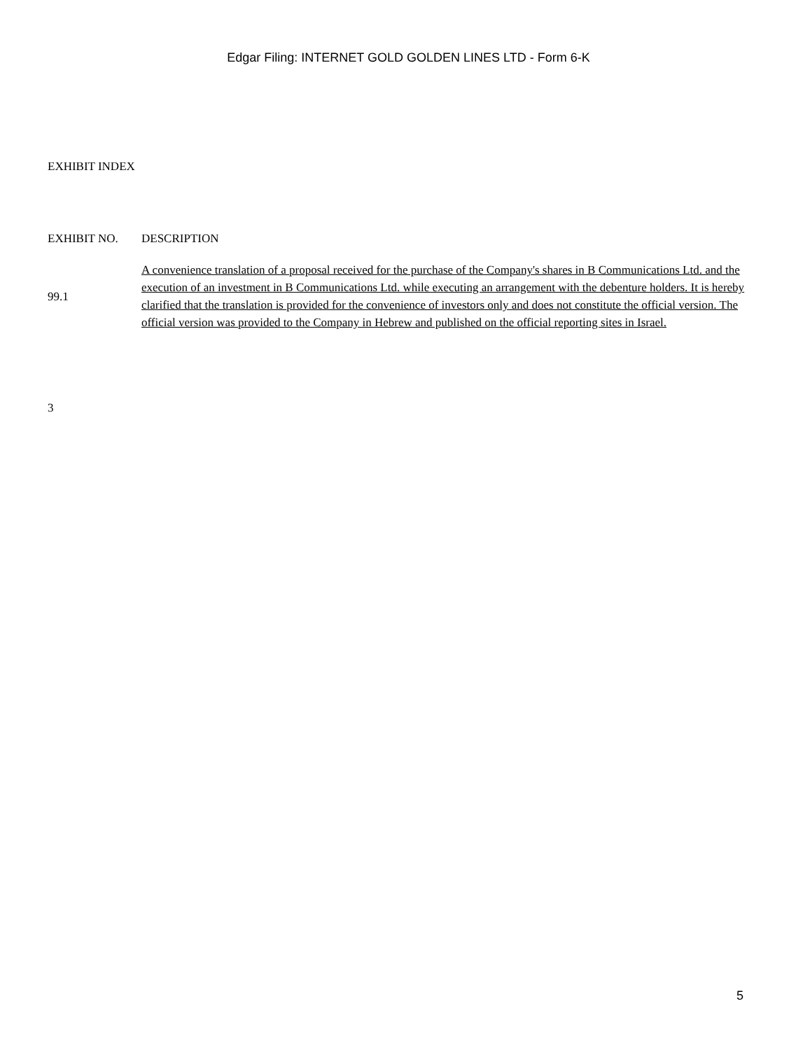Edgar Filing: INTERNET GOLD GOLDEN LINES LTD - Form 6-K
EXHIBIT INDEX
| EXHIBIT NO. | DESCRIPTION |
| --- | --- |
| 99.1 | A convenience translation of a proposal received for the purchase of the Company's shares in B Communications Ltd. and the execution of an investment in B Communications Ltd. while executing an arrangement with the debenture holders. It is hereby clarified that the translation is provided for the convenience of investors only and does not constitute the official version. The official version was provided to the Company in Hebrew and published on the official reporting sites in Israel. |
3
5